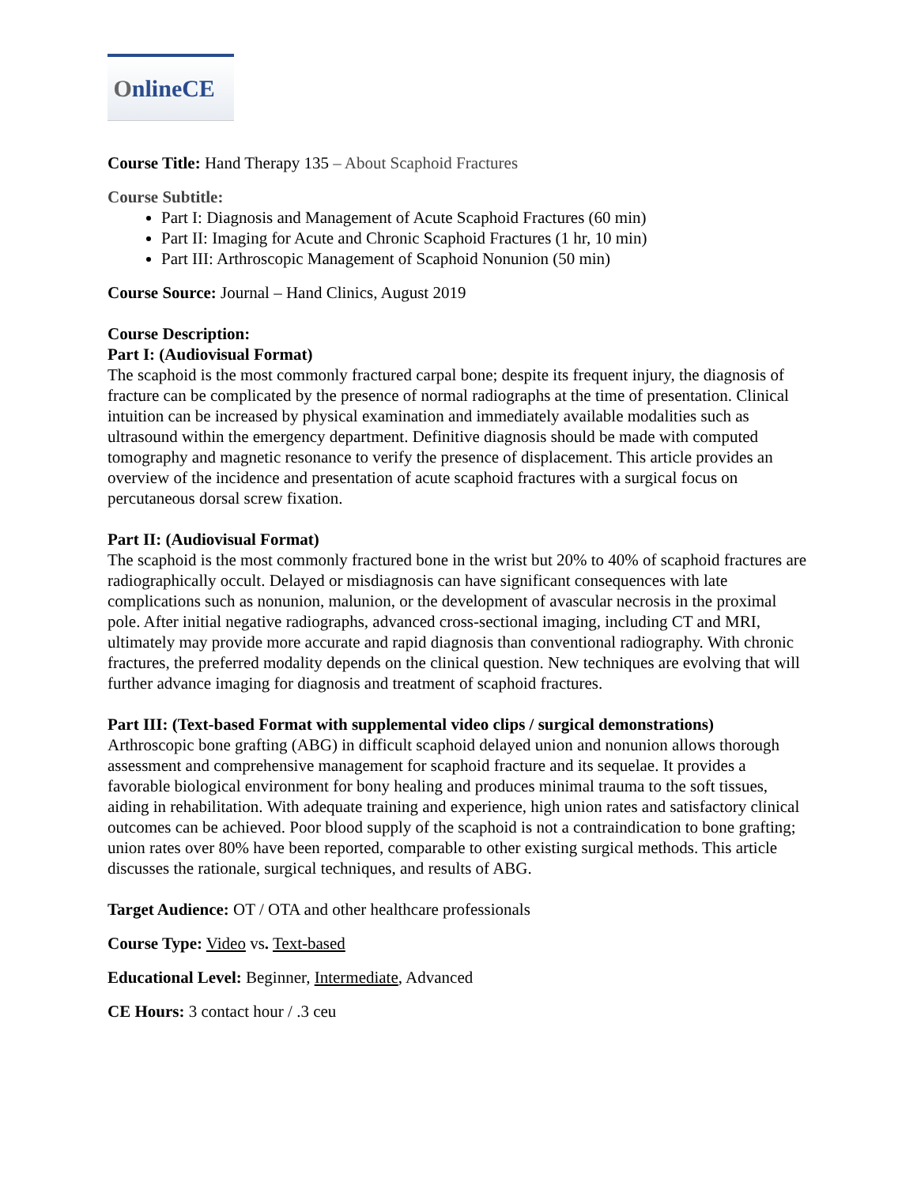OnlineCE
Course Title: Hand Therapy 135 – About Scaphoid Fractures
Course Subtitle:
Part I: Diagnosis and Management of Acute Scaphoid Fractures (60 min)
Part II: Imaging for Acute and Chronic Scaphoid Fractures (1 hr, 10 min)
Part III: Arthroscopic Management of Scaphoid Nonunion (50 min)
Course Source: Journal – Hand Clinics, August 2019
Course Description:
Part I: (Audiovisual Format)
The scaphoid is the most commonly fractured carpal bone; despite its frequent injury, the diagnosis of fracture can be complicated by the presence of normal radiographs at the time of presentation. Clinical intuition can be increased by physical examination and immediately available modalities such as ultrasound within the emergency department. Definitive diagnosis should be made with computed tomography and magnetic resonance to verify the presence of displacement. This article provides an overview of the incidence and presentation of acute scaphoid fractures with a surgical focus on percutaneous dorsal screw fixation.
Part II: (Audiovisual Format)
The scaphoid is the most commonly fractured bone in the wrist but 20% to 40% of scaphoid fractures are radiographically occult. Delayed or misdiagnosis can have significant consequences with late complications such as nonunion, malunion, or the development of avascular necrosis in the proximal pole. After initial negative radiographs, advanced cross-sectional imaging, including CT and MRI, ultimately may provide more accurate and rapid diagnosis than conventional radiography. With chronic fractures, the preferred modality depends on the clinical question. New techniques are evolving that will further advance imaging for diagnosis and treatment of scaphoid fractures.
Part III: (Text-based Format with supplemental video clips / surgical demonstrations)
Arthroscopic bone grafting (ABG) in difficult scaphoid delayed union and nonunion allows thorough assessment and comprehensive management for scaphoid fracture and its sequelae. It provides a favorable biological environment for bony healing and produces minimal trauma to the soft tissues, aiding in rehabilitation. With adequate training and experience, high union rates and satisfactory clinical outcomes can be achieved. Poor blood supply of the scaphoid is not a contraindication to bone grafting; union rates over 80% have been reported, comparable to other existing surgical methods. This article discusses the rationale, surgical techniques, and results of ABG.
Target Audience: OT / OTA and other healthcare professionals
Course Type: Video vs. Text-based
Educational Level: Beginner, Intermediate, Advanced
CE Hours: 3 contact hour / .3 ceu